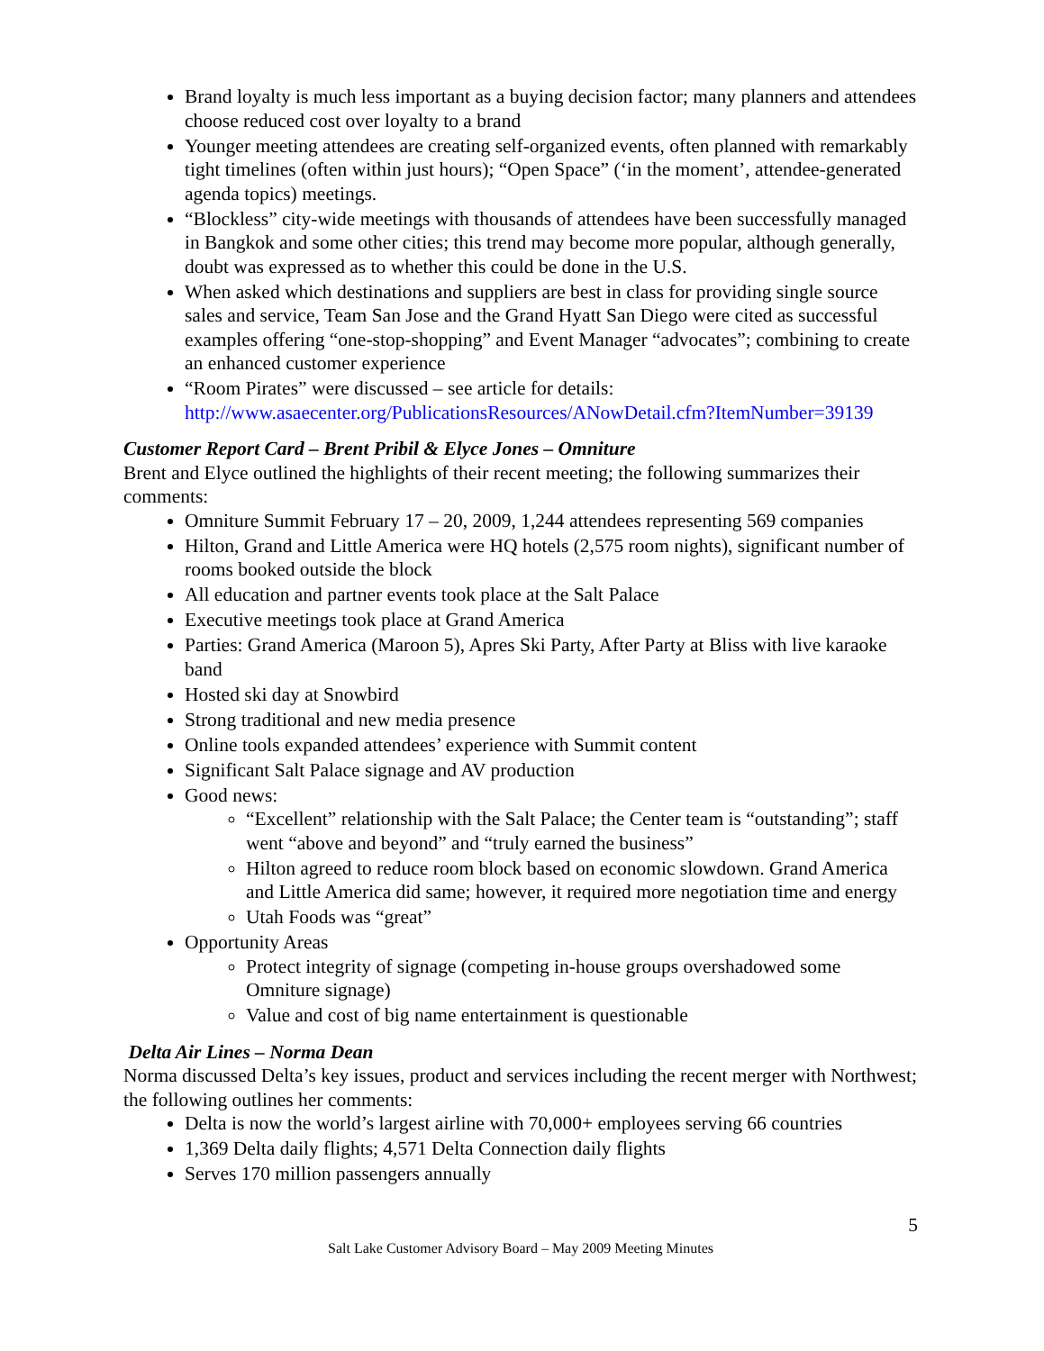Brand loyalty is much less important as a buying decision factor; many planners and attendees choose reduced cost over loyalty to a brand
Younger meeting attendees are creating self-organized events, often planned with remarkably tight timelines (often within just hours); “Open Space” (‘in the moment’, attendee-generated agenda topics) meetings.
“Blockless” city-wide meetings with thousands of attendees have been successfully managed in Bangkok and some other cities; this trend may become more popular, although generally, doubt was expressed as to whether this could be done in the U.S.
When asked which destinations and suppliers are best in class for providing single source sales and service, Team San Jose and the Grand Hyatt San Diego were cited as successful examples offering “one-stop-shopping” and Event Manager “advocates”; combining to create an enhanced customer experience
“Room Pirates” were discussed – see article for details: http://www.asaecenter.org/PublicationsResources/ANowDetail.cfm?ItemNumber=39139
Customer Report Card – Brent Pribil & Elyce Jones – Omniture
Brent and Elyce outlined the highlights of their recent meeting; the following summarizes their comments:
Omniture Summit February 17 – 20, 2009, 1,244 attendees representing 569 companies
Hilton, Grand and Little America were HQ hotels (2,575 room nights), significant number of rooms booked outside the block
All education and partner events took place at the Salt Palace
Executive meetings took place at Grand America
Parties: Grand America (Maroon 5), Apres Ski Party, After Party at Bliss with live karaoke band
Hosted ski day at Snowbird
Strong traditional and new media presence
Online tools expanded attendees’ experience with Summit content
Significant Salt Palace signage and AV production
Good news:
“Excellent” relationship with the Salt Palace; the Center team is “outstanding”; staff went “above and beyond” and “truly earned the business”
Hilton agreed to reduce room block based on economic slowdown. Grand America and Little America did same; however, it required more negotiation time and energy
Utah Foods was “great”
Opportunity Areas
Protect integrity of signage (competing in-house groups overshadowed some Omniture signage)
Value and cost of big name entertainment is questionable
Delta Air Lines – Norma Dean
Norma discussed Delta’s key issues, product and services including the recent merger with Northwest; the following outlines her comments:
Delta is now the world’s largest airline with 70,000+ employees serving 66 countries
1,369 Delta daily flights; 4,571 Delta Connection daily flights
Serves 170 million passengers annually
5
Salt Lake Customer Advisory Board – May 2009 Meeting Minutes